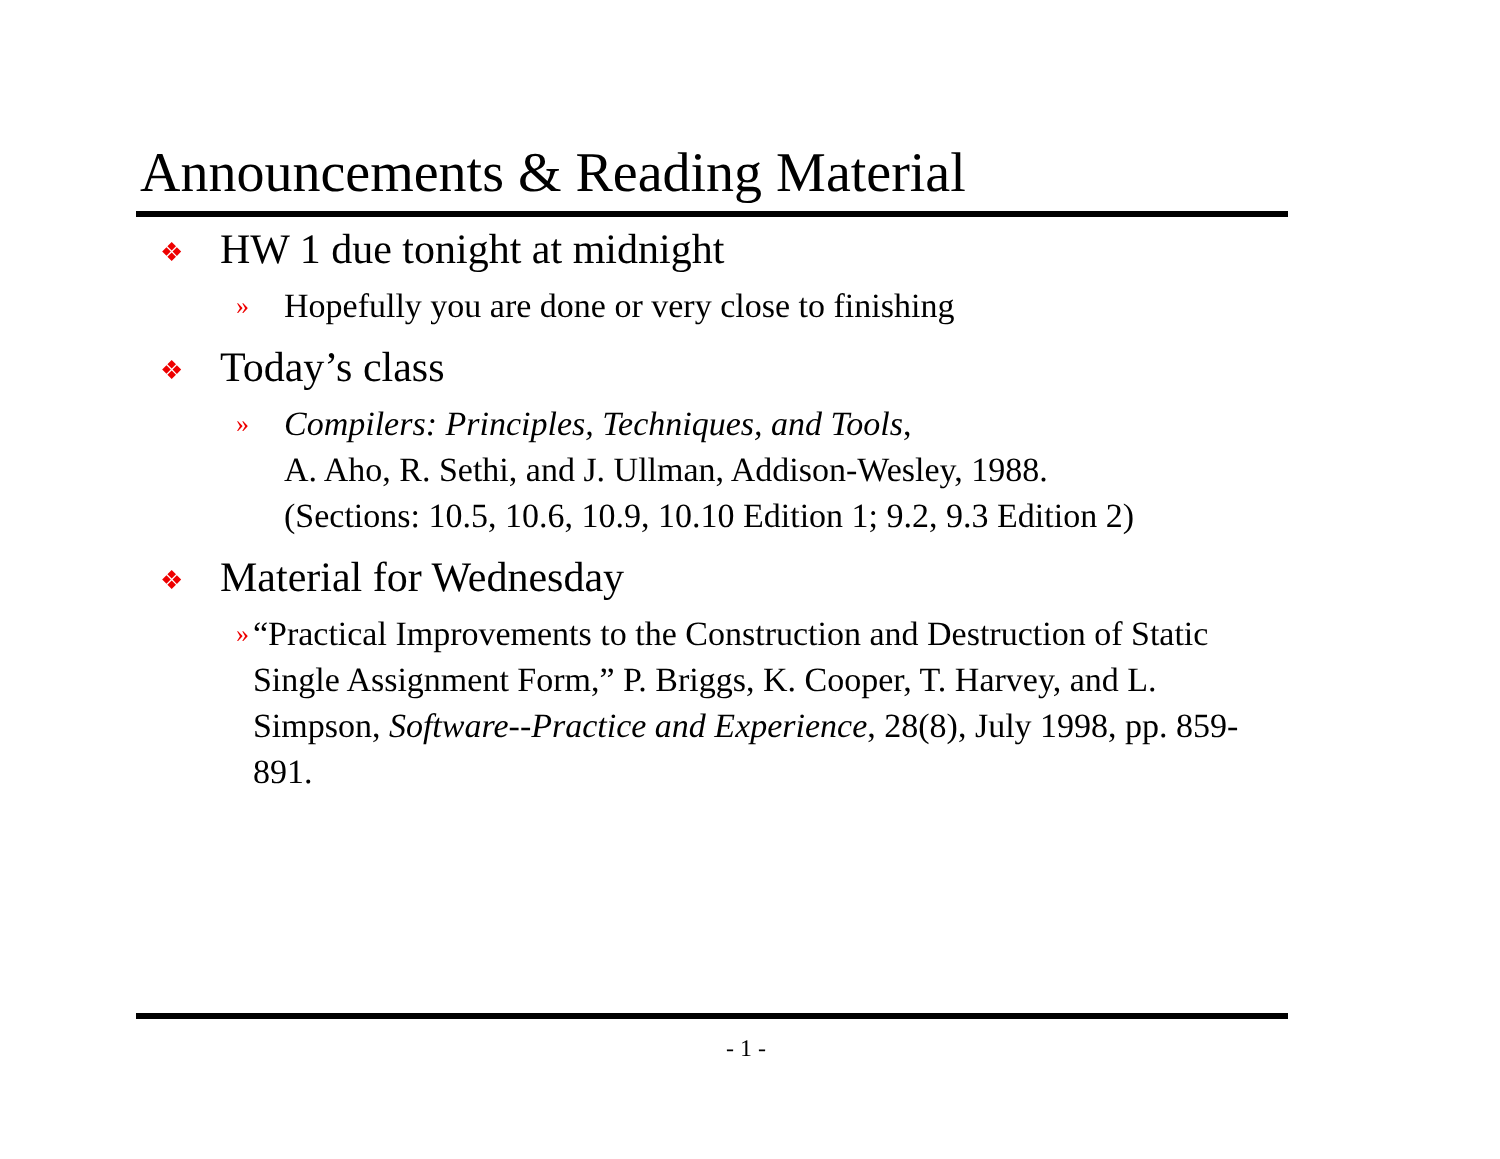Announcements & Reading Material
❖ HW 1 due tonight at midnight
» Hopefully you are done or very close to finishing
❖ Today’s class
» Compilers: Principles, Techniques, and Tools,
A. Aho, R. Sethi, and J. Ullman, Addison-Wesley, 1988.
(Sections: 10.5, 10.6, 10.9, 10.10 Edition 1; 9.2, 9.3 Edition 2)
❖ Material for Wednesday
» “Practical Improvements to the Construction and Destruction of Static Single Assignment Form,” P. Briggs, K. Cooper, T. Harvey, and L. Simpson, Software--Practice and Experience, 28(8), July 1998, pp. 859-891.
- 1 -